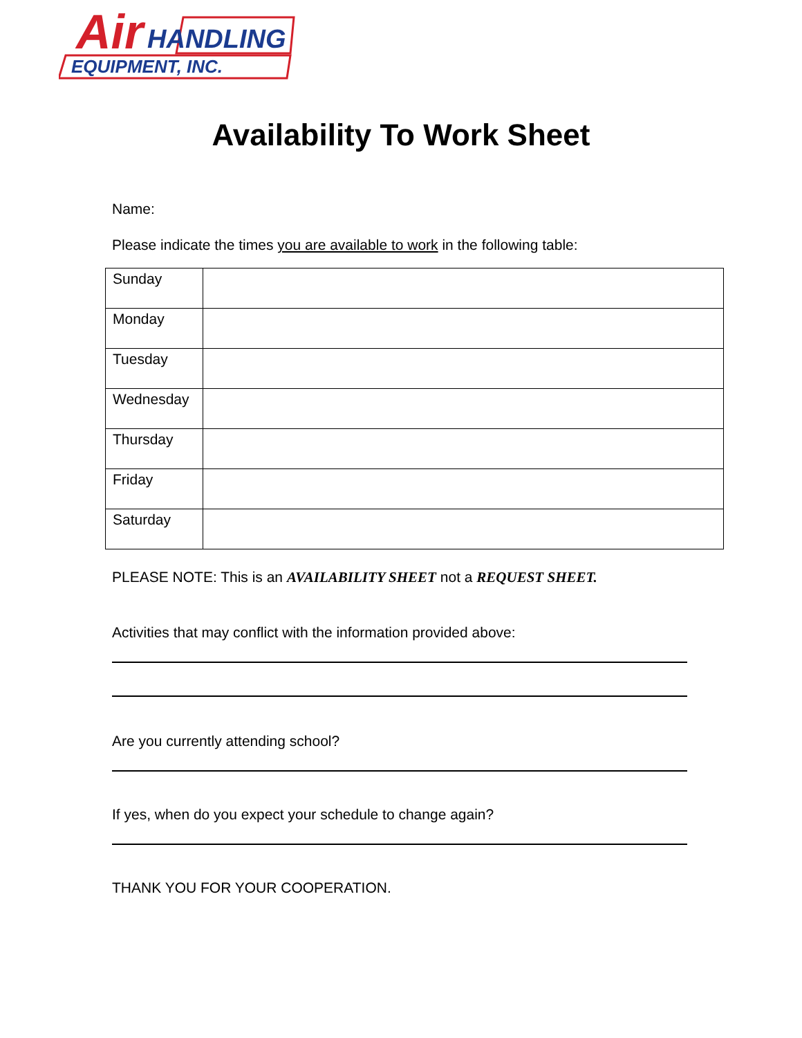Air
HANDLING
EQUIPMENT, INC.
Availability To Work Sheet
Name:
Please indicate the times you are available to work in the following table:
| Sunday | |
| Monday | |
| Tuesday | |
| Wednesday | |
| Thursday | |
| Friday | |
| Saturday | |
PLEASE NOTE: This is an AVAILABILITY SHEET not a REQUEST SHEET.
Activities that may conflict with the information provided above:
Are you currently attending school?
If yes, when do you expect your schedule to change again?
THANK YOU FOR YOUR COOPERATION.